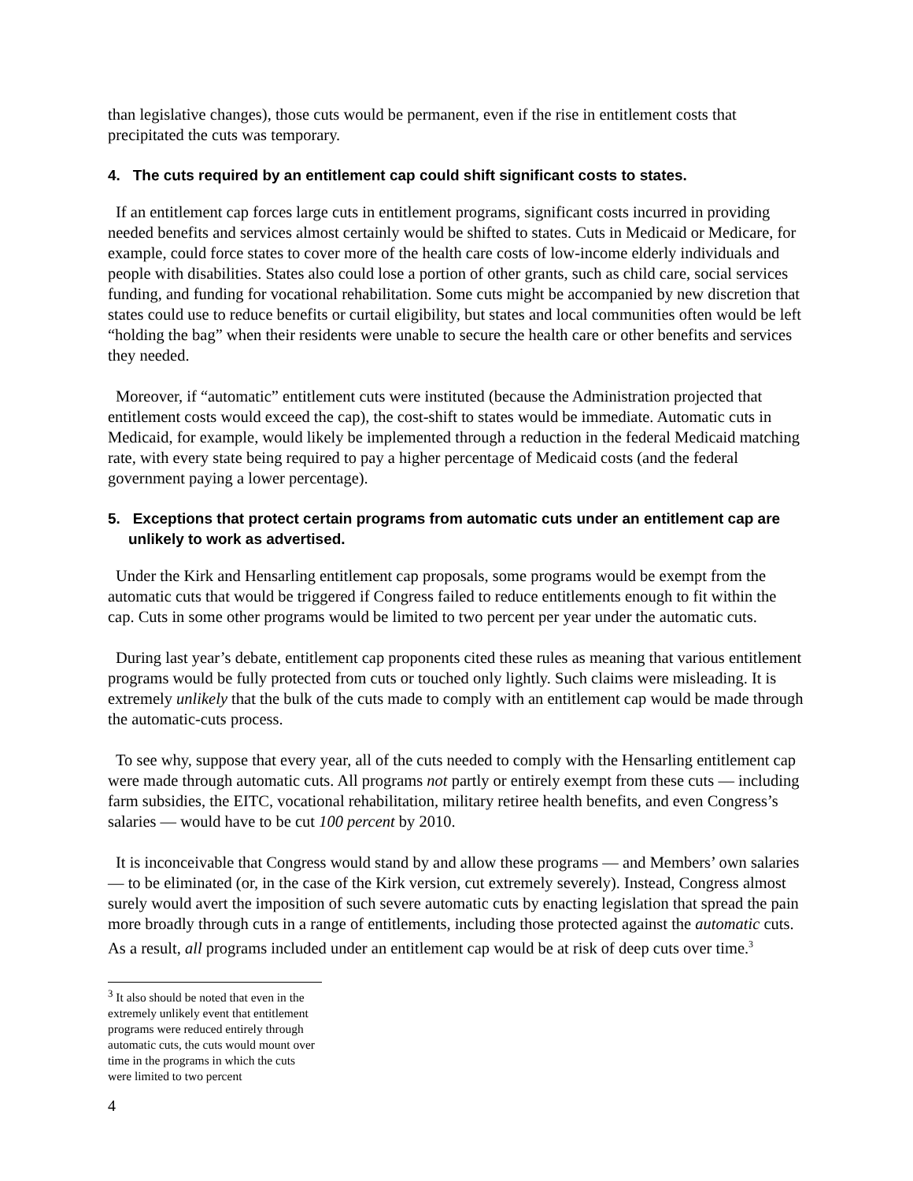than legislative changes), those cuts would be permanent, even if the rise in entitlement costs that precipitated the cuts was temporary.
4. The cuts required by an entitlement cap could shift significant costs to states.
If an entitlement cap forces large cuts in entitlement programs, significant costs incurred in providing needed benefits and services almost certainly would be shifted to states. Cuts in Medicaid or Medicare, for example, could force states to cover more of the health care costs of low-income elderly individuals and people with disabilities. States also could lose a portion of other grants, such as child care, social services funding, and funding for vocational rehabilitation. Some cuts might be accompanied by new discretion that states could use to reduce benefits or curtail eligibility, but states and local communities often would be left “holding the bag” when their residents were unable to secure the health care or other benefits and services they needed.
Moreover, if “automatic” entitlement cuts were instituted (because the Administration projected that entitlement costs would exceed the cap), the cost-shift to states would be immediate. Automatic cuts in Medicaid, for example, would likely be implemented through a reduction in the federal Medicaid matching rate, with every state being required to pay a higher percentage of Medicaid costs (and the federal government paying a lower percentage).
5. Exceptions that protect certain programs from automatic cuts under an entitlement cap are unlikely to work as advertised.
Under the Kirk and Hensarling entitlement cap proposals, some programs would be exempt from the automatic cuts that would be triggered if Congress failed to reduce entitlements enough to fit within the cap. Cuts in some other programs would be limited to two percent per year under the automatic cuts.
During last year’s debate, entitlement cap proponents cited these rules as meaning that various entitlement programs would be fully protected from cuts or touched only lightly. Such claims were misleading. It is extremely unlikely that the bulk of the cuts made to comply with an entitlement cap would be made through the automatic-cuts process.
To see why, suppose that every year, all of the cuts needed to comply with the Hensarling entitlement cap were made through automatic cuts. All programs not partly or entirely exempt from these cuts — including farm subsidies, the EITC, vocational rehabilitation, military retiree health benefits, and even Congress’s salaries — would have to be cut 100 percent by 2010.
It is inconceivable that Congress would stand by and allow these programs — and Members’ own salaries — to be eliminated (or, in the case of the Kirk version, cut extremely severely). Instead, Congress almost surely would avert the imposition of such severe automatic cuts by enacting legislation that spread the pain more broadly through cuts in a range of entitlements, including those protected against the automatic cuts. As a result, all programs included under an entitlement cap would be at risk of deep cuts over time.<sup>3</sup>
<sup>3</sup> It also should be noted that even in the extremely unlikely event that entitlement programs were reduced entirely through automatic cuts, the cuts would mount over time in the programs in which the cuts were limited to two percent
4